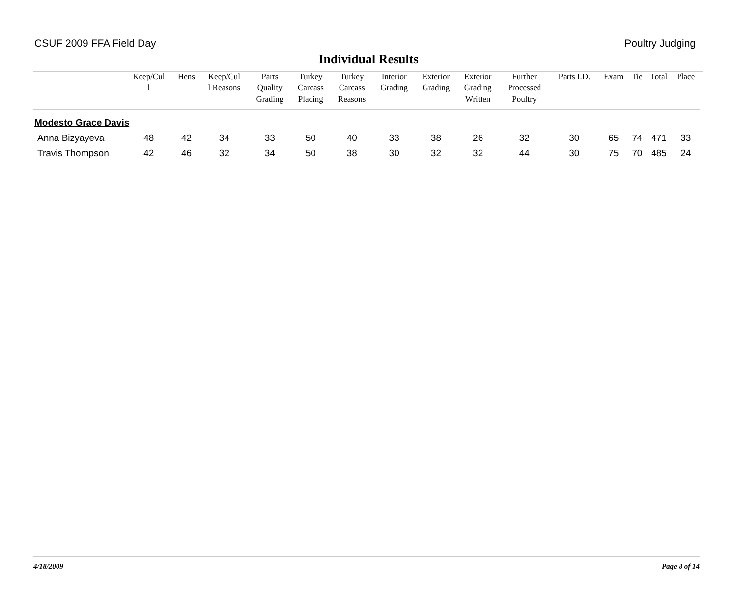CSUF 2009 FFA Field Day Poultry Judging
Individual Results
| | Keep/Cul l | Hens | Keep/Cul l Reasons | Parts Quality Grading | Turkey Carcass Placing | Turkey Carcass Reasons | Interior Grading | Exterior Grading | Exterior Grading Written | Further Processed Poultry | Parts I.D. | Exam | Tie | Total | Place |
| --- | --- | --- | --- | --- | --- | --- | --- | --- | --- | --- | --- | --- | --- | --- | --- |
| Modesto Grace Davis | | | | | | | | | | | | | | | |
| Anna Bizyayeva | 48 | 42 | 34 | 33 | 50 | 40 | 33 | 38 | 26 | 32 | 30 | 65 | 74 | 471 | 33 |
| Travis Thompson | 42 | 46 | 32 | 34 | 50 | 38 | 30 | 32 | 32 | 44 | 30 | 75 | 70 | 485 | 24 |
4/18/2009 Page 8 of 14